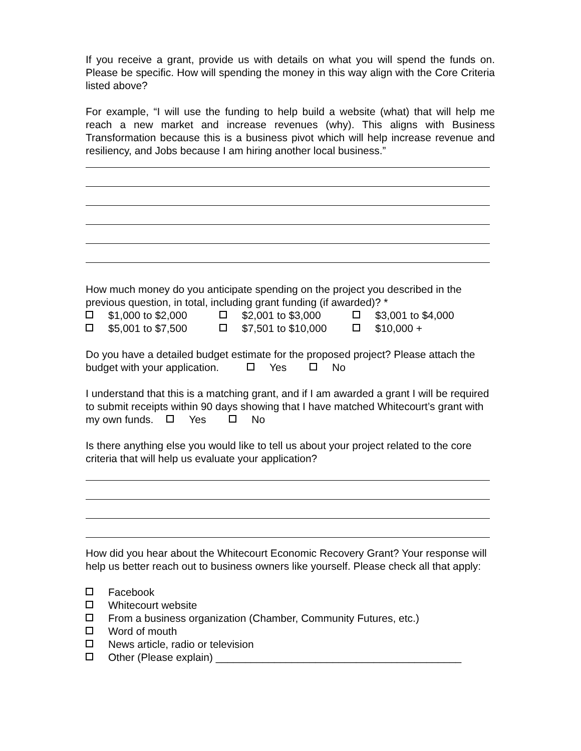If you receive a grant, provide us with details on what you will spend the funds on. Please be specific. How will spending the money in this way align with the Core Criteria listed above?
For example, “I will use the funding to help build a website (what) that will help me reach a new market and increase revenues (why). This aligns with Business Transformation because this is a business pivot which will help increase revenue and resiliency, and Jobs because I am hiring another local business.”
How much money do you anticipate spending on the project you described in the previous question, in total, including grant funding (if awarded)? *
$1,000 to $2,000 $2,001 to $3,000 $3,001 to $4,000
$5,001 to $7,500 $7,501 to $10,000 $10,000 +
Do you have a detailed budget estimate for the proposed project? Please attach the budget with your application. Yes No
I understand that this is a matching grant, and if I am awarded a grant I will be required to submit receipts within 90 days showing that I have matched Whitecourt’s grant with my own funds. Yes No
Is there anything else you would like to tell us about your project related to the core criteria that will help us evaluate your application?
How did you hear about the Whitecourt Economic Recovery Grant? Your response will help us better reach out to business owners like yourself. Please check all that apply:
Facebook
Whitecourt website
From a business organization (Chamber, Community Futures, etc.)
Word of mouth
News article, radio or television
Other (Please explain) __________________________________________